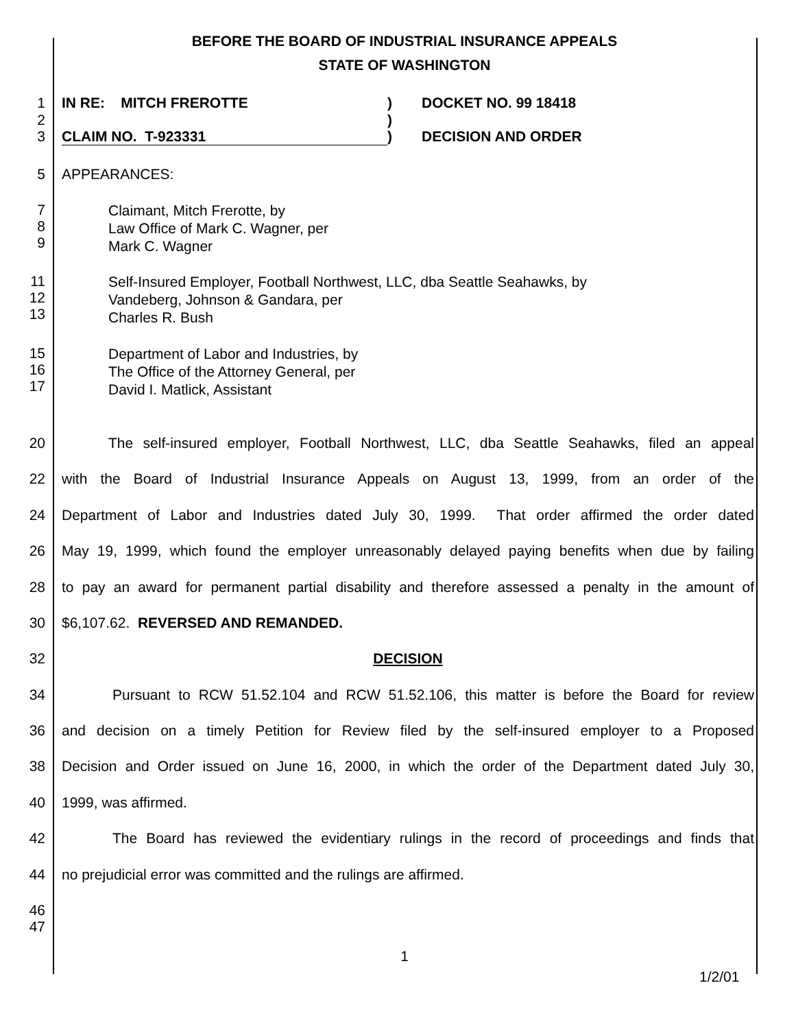BEFORE THE BOARD OF INDUSTRIAL INSURANCE APPEALS
STATE OF WASHINGTON
1 IN RE: MITCH FREROTTE) DOCKET NO. 99 18418
2)
3 CLAIM NO. T-923331) DECISION AND ORDER
5 APPEARANCES:
7
8
9 Claimant, Mitch Frerotte, by
Law Office of Mark C. Wagner, per
Mark C. Wagner
11
12
13 Self-Insured Employer, Football Northwest, LLC, dba Seattle Seahawks, by
Vandeberg, Johnson & Gandara, per
Charles R. Bush
15
16
17 Department of Labor and Industries, by
The Office of the Attorney General, per
David I. Matlick, Assistant
20 The self-insured employer, Football Northwest, LLC, dba Seattle Seahawks, filed an appeal
22 with the Board of Industrial Insurance Appeals on August 13, 1999, from an order of the
24 Department of Labor and Industries dated July 30, 1999. That order affirmed the order dated
26 May 19, 1999, which found the employer unreasonably delayed paying benefits when due by failing
28 to pay an award for permanent partial disability and therefore assessed a penalty in the amount of
30 $6,107.62. REVERSED AND REMANDED.
32 DECISION
34 Pursuant to RCW 51.52.104 and RCW 51.52.106, this matter is before the Board for review
36 and decision on a timely Petition for Review filed by the self-insured employer to a Proposed
38 Decision and Order issued on June 16, 2000, in which the order of the Department dated July 30,
40 1999, was affirmed.
42 The Board has reviewed the evidentiary rulings in the record of proceedings and finds that
44 no prejudicial error was committed and the rulings are affirmed.
46
47
1
1/2/01